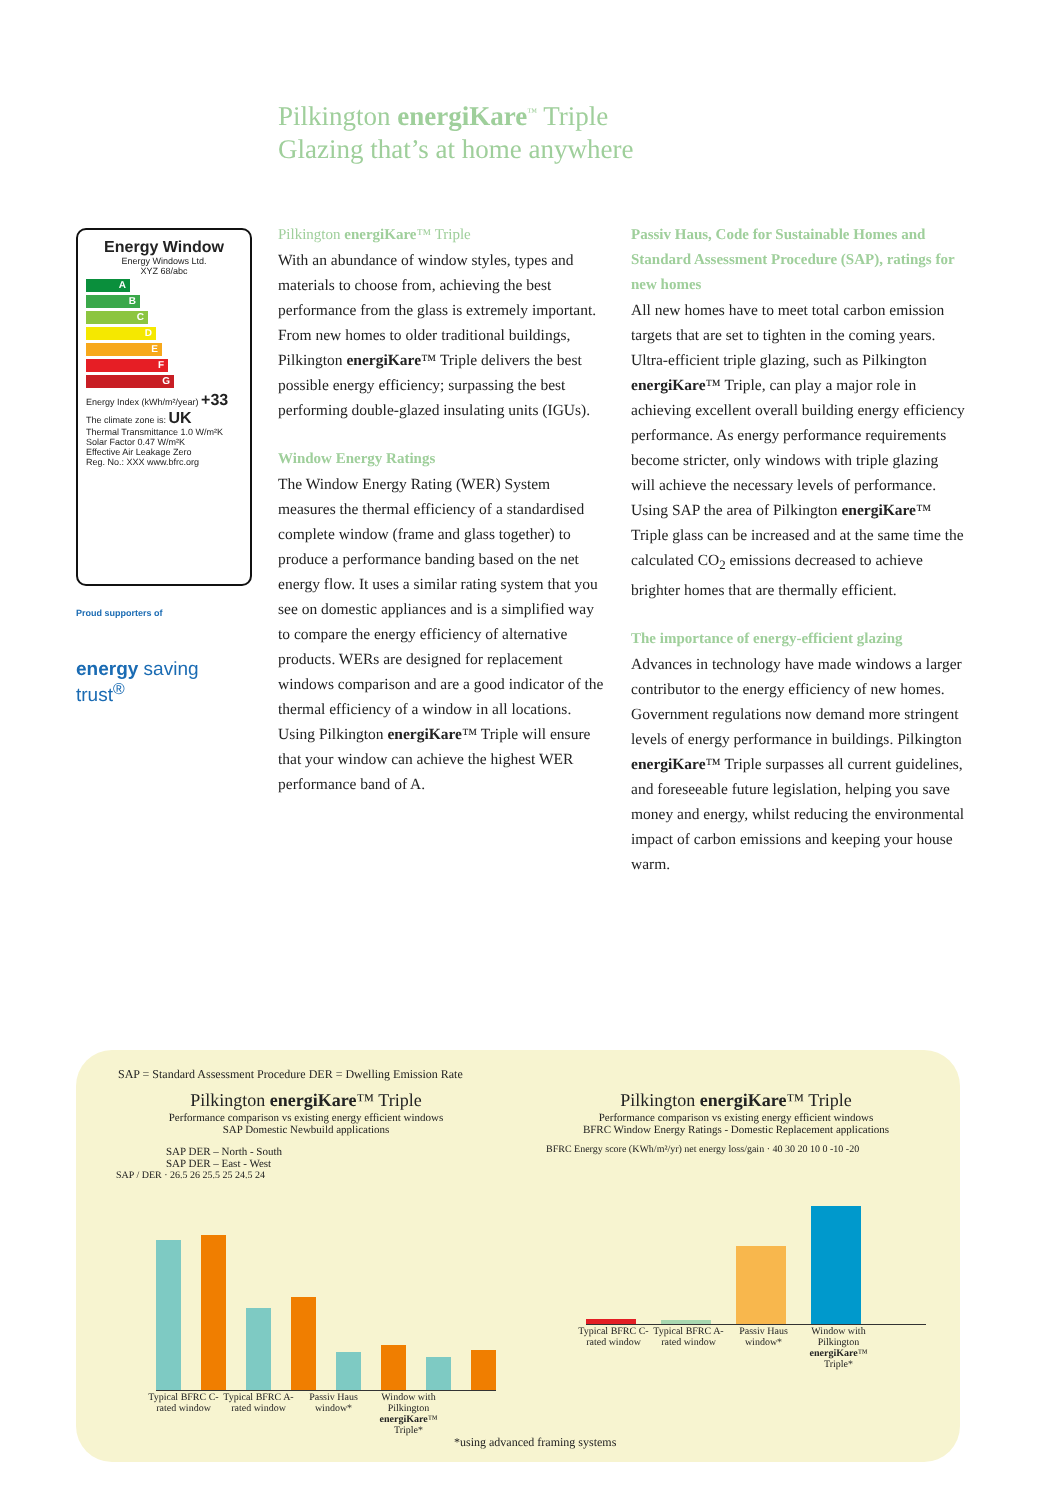Pilkington energiKare<sup>™</sup> Triple
Glazing that’s at home anywhere
Energy Window
Energy Windows Ltd.
XYZ 68/abc
A
B
C
D
E
F
G
Energy Index (kWh/m²/year) +33
The climate zone is: UK
Thermal Transmittance 1.0 W/m²K
Solar Factor 0.47 W/m²K
Effective Air Leakage Zero
Reg. No.: XXX www.bfrc.org
Proud supporters of
energy saving trust<sup>®</sup>
Pilkington energiKare™ Triple
With an abundance of window styles, types and materials to choose from, achieving the best performance from the glass is extremely important. From new homes to older traditional buildings, Pilkington energiKare™ Triple delivers the best possible energy efficiency; surpassing the best performing double-glazed insulating units (IGUs).
Window Energy Ratings
The Window Energy Rating (WER) System measures the thermal efficiency of a standardised complete window (frame and glass together) to produce a performance banding based on the net energy flow. It uses a similar rating system that you see on domestic appliances and is a simplified way to compare the energy efficiency of alternative products. WERs are designed for replacement windows comparison and are a good indicator of the thermal efficiency of a window in all locations. Using Pilkington energiKare™ Triple will ensure that your window can achieve the highest WER performance band of A.
Passiv Haus, Code for Sustainable Homes and Standard Assessment Procedure (SAP), ratings for new homes
All new homes have to meet total carbon emission targets that are set to tighten in the coming years. Ultra-efficient triple glazing, such as Pilkington energiKare™ Triple, can play a major role in achieving excellent overall building energy efficiency performance. As energy performance requirements become stricter, only windows with triple glazing will achieve the necessary levels of performance. Using SAP the area of Pilkington energiKare™ Triple glass can be increased and at the same time the calculated CO<sub>2</sub> emissions decreased to achieve brighter homes that are thermally efficient.
The importance of energy-efficient glazing
Advances in technology have made windows a larger contributor to the energy efficiency of new homes. Government regulations now demand more stringent levels of energy performance in buildings. Pilkington energiKare™ Triple surpasses all current guidelines, and foreseeable future legislation, helping you save money and energy, whilst reducing the environmental impact of carbon emissions and keeping your house warm.
SAP = Standard Assessment Procedure DER = Dwelling Emission Rate
Pilkington energiKare™ Triple
Performance comparison vs existing energy efficient windows
SAP Domestic Newbuild applications
SAP DER – North - South
SAP DER – East - West
SAP / DER · 26.5 26 25.5 25 24.5 24
Typical BFRC C-rated window Typical BFRC A-rated window Passiv Haus window* Window with Pilkington energiKare™ Triple*
Pilkington energiKare™ Triple
Performance comparison vs existing energy efficient windows
BFRC Window Energy Ratings - Domestic Replacement applications
BFRC Energy score (KWh/m²/yr) net energy loss/gain · 40 30 20 10 0 -10 -20
Typical BFRC C-rated window Typical BFRC A-rated window Passiv Haus window* Window with Pilkington energiKare™ Triple*
*using advanced framing systems